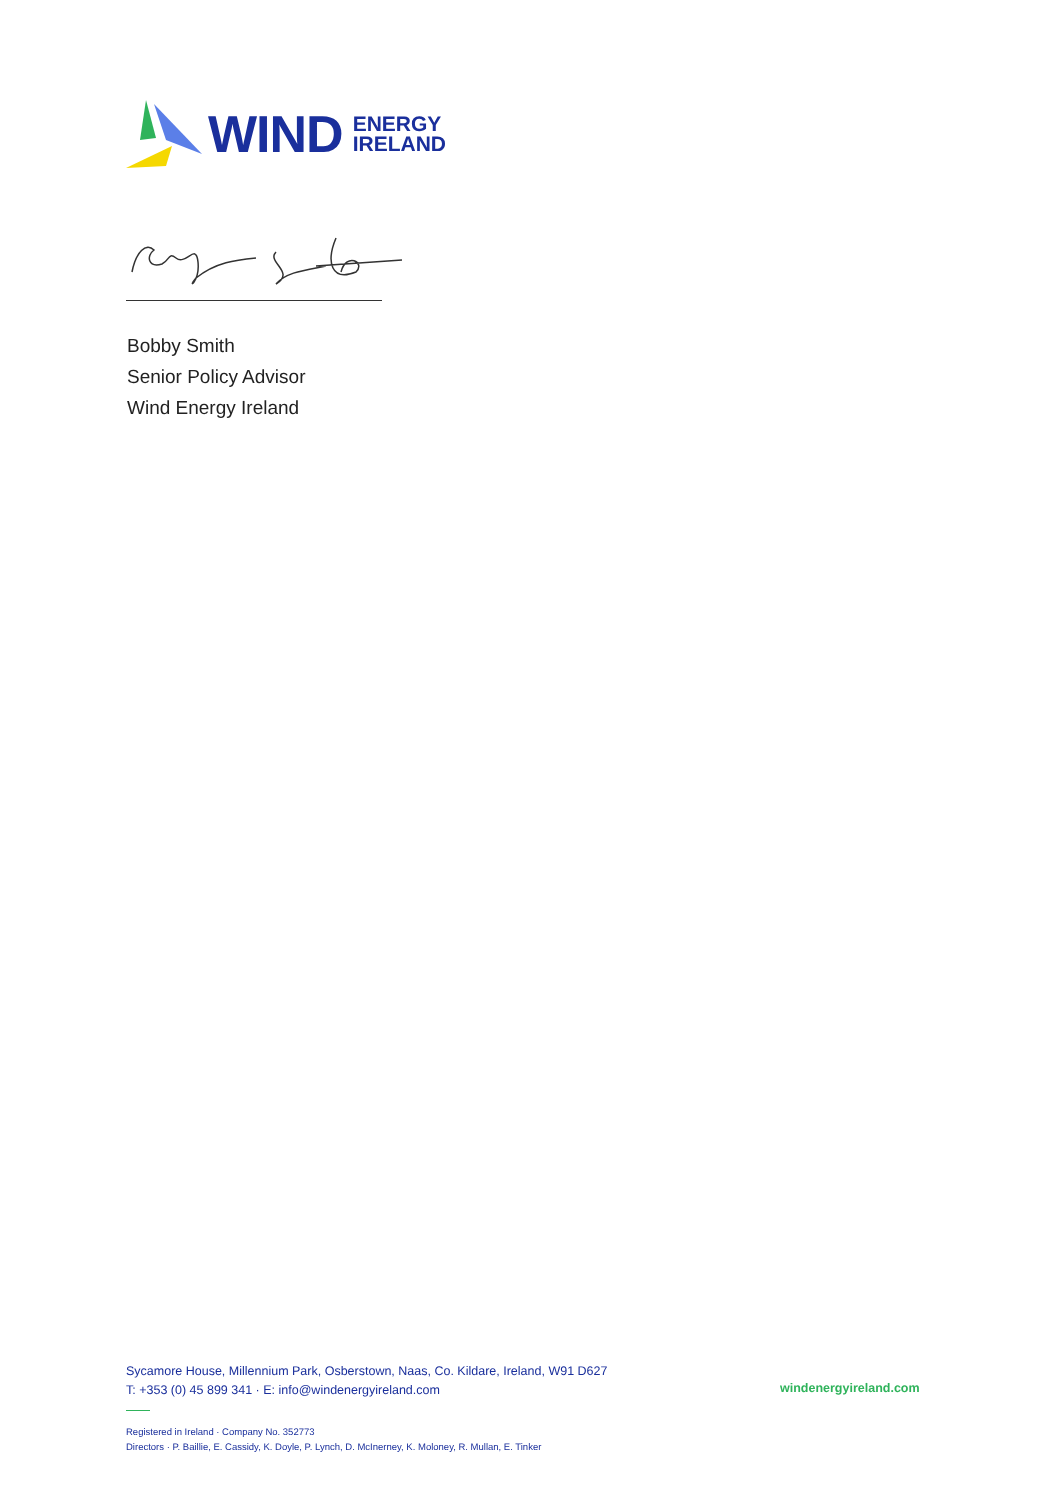WIND ENERGY
IRELAND
Bobby Smith
Senior Policy Advisor
Wind Energy Ireland
Sycamore House, Millennium Park, Osberstown, Naas, Co. Kildare, Ireland, W91 D627
T: +353 (0) 45 899 341 · E: info@windenergyireland.com
windenergyireland.com
Registered in Ireland · Company No. 352773
Directors · P. Baillie, E. Cassidy, K. Doyle, P. Lynch, D. McInerney, K. Moloney, R. Mullan, E. Tinker